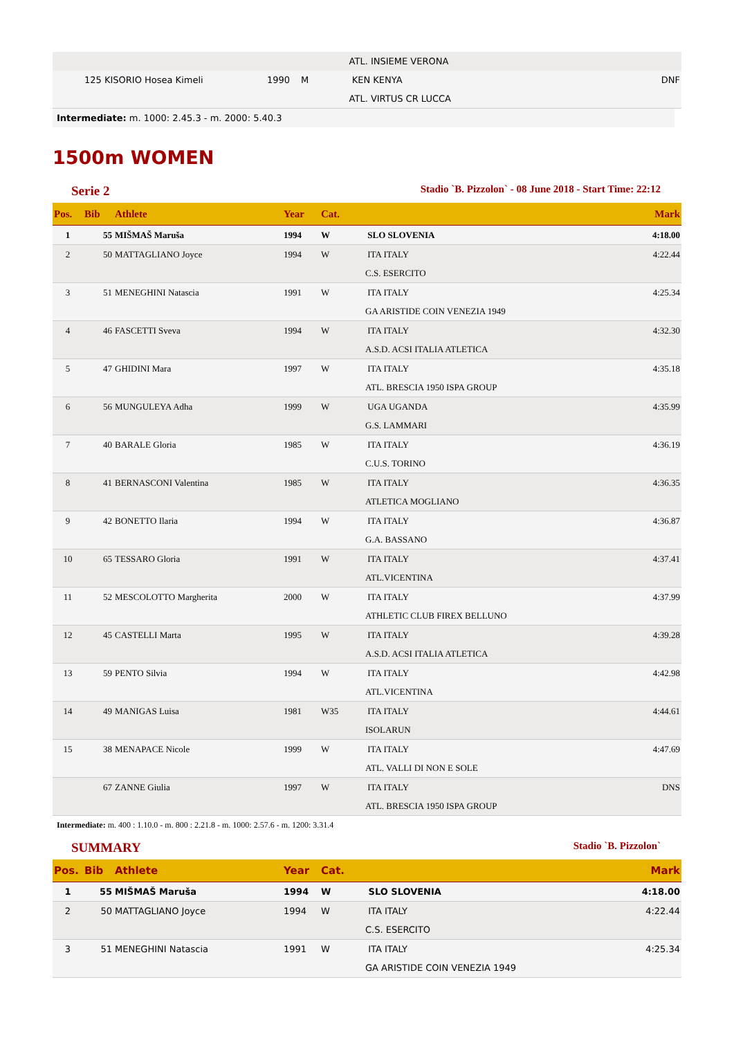| | | | | | ATL. INSIEME VERONA | |
| | 125 KISORIO Hosea Kimeli | 1990 | M | | KEN KENYA | DNF |
| | | | | | ATL. VIRTUS CR LUCCA | |
Intermediate: m. 1000: 2.45.3 - m. 2000: 5.40.3
1500m WOMEN
Serie 2 Stadio `B. Pizzolon` - 08 June 2018 - Start Time: 22:12
| Pos. | Bib | Athlete | Year | Cat. | | Mark |
| --- | --- | --- | --- | --- | --- | --- |
| 1 | 55 | MIŠMAŠ Maruša | 1994 | W | SLO SLOVENIA | 4:18.00 |
| 2 | 50 | MATTAGLIANO Joyce | 1994 | W | ITA ITALY | 4:22.44 |
| | | | | | C.S. ESERCITO | |
| 3 | 51 | MENEGHINI Natascia | 1991 | W | ITA ITALY | 4:25.34 |
| | | | | | GA ARISTIDE COIN VENEZIA 1949 | |
| 4 | 46 | FASCETTI Sveva | 1994 | W | ITA ITALY | 4:32.30 |
| | | | | | A.S.D. ACSI ITALIA ATLETICA | |
| 5 | 47 | GHIDINI Mara | 1997 | W | ITA ITALY | 4:35.18 |
| | | | | | ATL. BRESCIA 1950 ISPA GROUP | |
| 6 | 56 | MUNGULEYA Adha | 1999 | W | UGA UGANDA | 4:35.99 |
| | | | | | G.S. LAMMARI | |
| 7 | 40 | BARALE Gloria | 1985 | W | ITA ITALY | 4:36.19 |
| | | | | | C.U.S. TORINO | |
| 8 | 41 | BERNASCONI Valentina | 1985 | W | ITA ITALY | 4:36.35 |
| | | | | | ATLETICA MOGLIANO | |
| 9 | 42 | BONETTO Ilaria | 1994 | W | ITA ITALY | 4:36.87 |
| | | | | | G.A. BASSANO | |
| 10 | 65 | TESSARO Gloria | 1991 | W | ITA ITALY | 4:37.41 |
| | | | | | ATL.VICENTINA | |
| 11 | 52 | MESCOLOTTO Margherita | 2000 | W | ITA ITALY | 4:37.99 |
| | | | | | ATHLETIC CLUB FIREX BELLUNO | |
| 12 | 45 | CASTELLI Marta | 1995 | W | ITA ITALY | 4:39.28 |
| | | | | | A.S.D. ACSI ITALIA ATLETICA | |
| 13 | 59 | PENTO Silvia | 1994 | W | ITA ITALY | 4:42.98 |
| | | | | | ATL.VICENTINA | |
| 14 | 49 | MANIGAS Luisa | 1981 | W35 | ITA ITALY | 4:44.61 |
| | | | | | ISOLARUN | |
| 15 | 38 | MENAPACE Nicole | 1999 | W | ITA ITALY | 4:47.69 |
| | | | | | ATL. VALLI DI NON E SOLE | |
| | 67 | ZANNE Giulia | 1997 | W | ITA ITALY | DNS |
| | | | | | ATL. BRESCIA 1950 ISPA GROUP | |
Intermediate: m. 400 : 1.10.0 - m. 800 : 2.21.8 - m. 1000: 2.57.6 - m. 1200: 3.31.4
SUMMARY Stadio `B. Pizzolon`
| Pos. | Bib | Athlete | Year | Cat. | | Mark |
| --- | --- | --- | --- | --- | --- | --- |
| 1 | 55 | MIŠMAŠ Maruša | 1994 | W | SLO SLOVENIA | 4:18.00 |
| 2 | 50 | MATTAGLIANO Joyce | 1994 | W | ITA ITALY | 4:22.44 |
| | | | | | C.S. ESERCITO | |
| 3 | 51 | MENEGHINI Natascia | 1991 | W | ITA ITALY | 4:25.34 |
| | | | | | GA ARISTIDE COIN VENEZIA 1949 | |